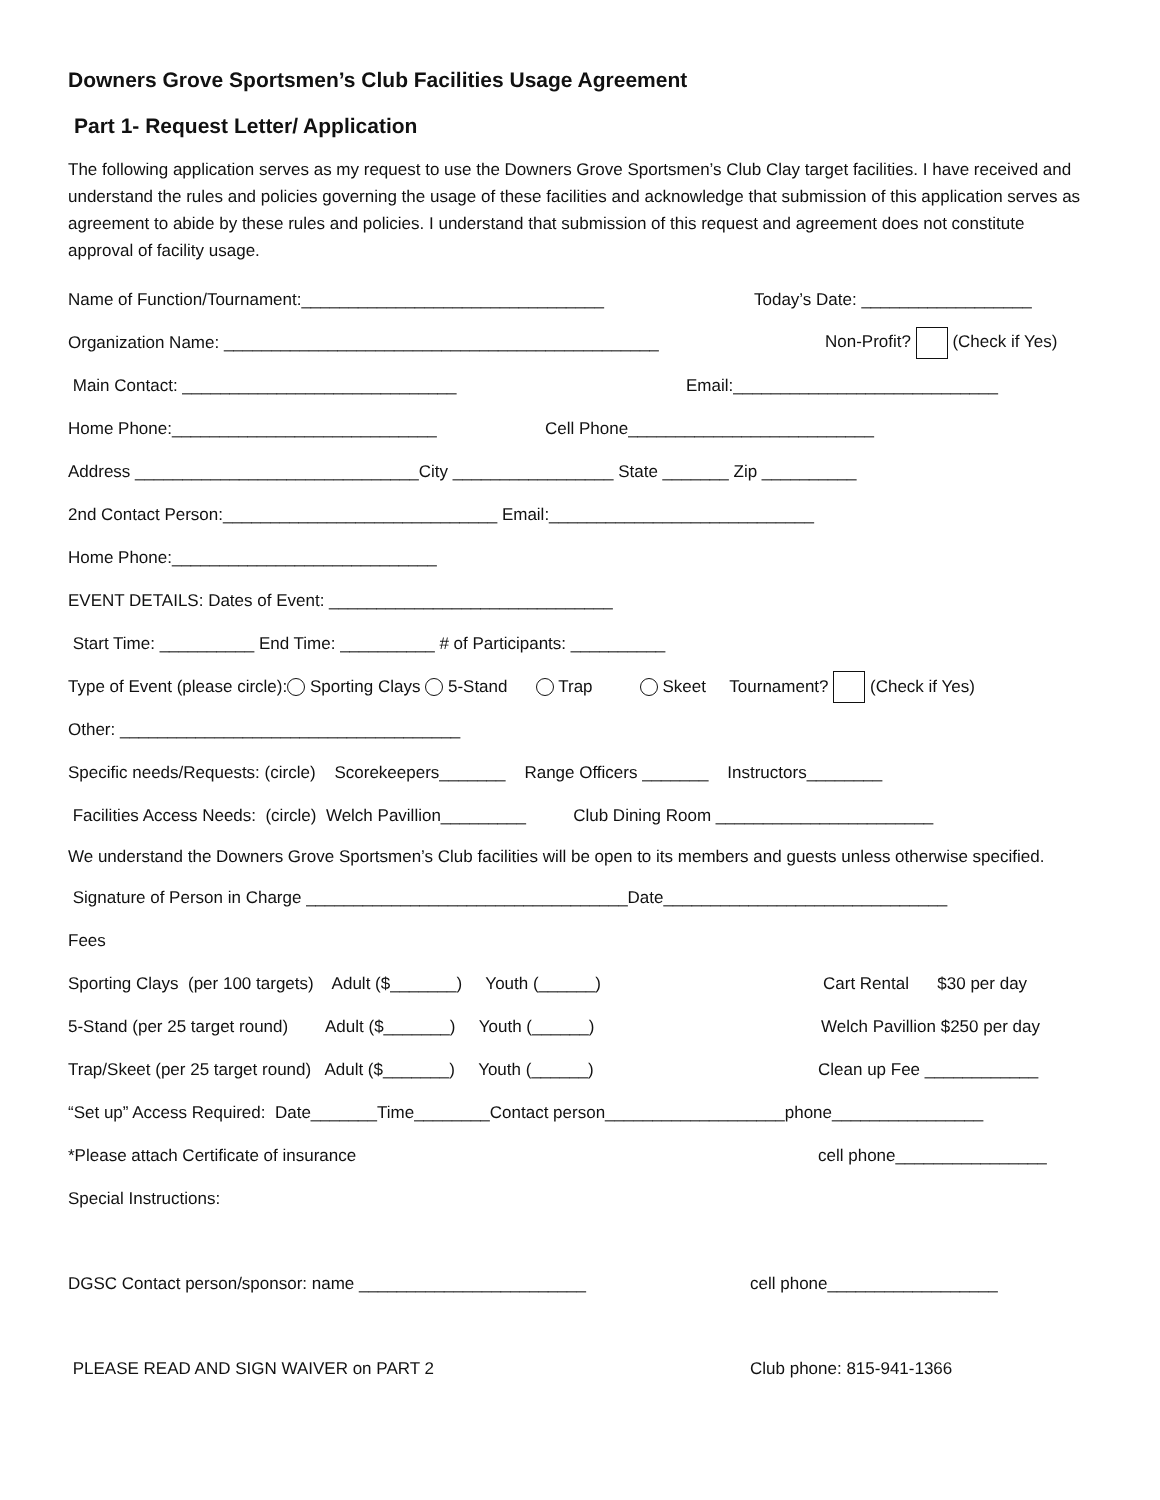Downers Grove Sportsmen’s Club Facilities Usage Agreement
Part 1- Request Letter/ Application
The following application serves as my request to use the Downers Grove Sportsmen’s Club Clay target facilities. I have received and understand the rules and policies governing the usage of these facilities and acknowledge that submission of this application serves as agreement to abide by these rules and policies. I understand that submission of this request and agreement does not constitute approval of facility usage.
Name of Function/Tournament:________________________________ Today’s Date: __________________
Organization Name: ______________________________________________ Non-Profit? (Check if Yes)
Main Contact: _____________________________ Email:____________________________
Home Phone:____________________________ Cell Phone__________________________
Address ______________________________City _________________ State _______ Zip __________
2nd Contact Person:_____________________________ Email:____________________________
Home Phone:____________________________
EVENT DETAILS: Dates of Event: ______________________________
Start Time: __________ End Time: __________ # of Participants: __________
Type of Event (please circle): Sporting Clays 5-Stand Trap Skeet Tournament? (Check if Yes)
Other: ____________________________________
Specific needs/Requests: (circle) Scorekeepers_______ Range Officers _______ Instructors________
Facilities Access Needs: (circle) Welch Pavillion_________ Club Dining Room _______________________
We understand the Downers Grove Sportsmen’s Club facilities will be open to its members and guests unless otherwise specified.
Signature of Person in Charge __________________________________Date______________________________
Fees
Sporting Clays (per 100 targets) Adult ($_______) Youth (______) Cart Rental $30 per day
5-Stand (per 25 target round) Adult ($_______) Youth (______) Welch Pavillion $250 per day
Trap/Skeet (per 25 target round) Adult ($_______) Youth (______) Clean up Fee ____________
“Set up” Access Required: Date_______Time________Contact person___________________phone________________
*Please attach Certificate of insurance cell phone________________
Special Instructions:
DGSC Contact person/sponsor: name ________________________ cell phone__________________
PLEASE READ AND SIGN WAIVER on PART 2 Club phone: 815-941-1366